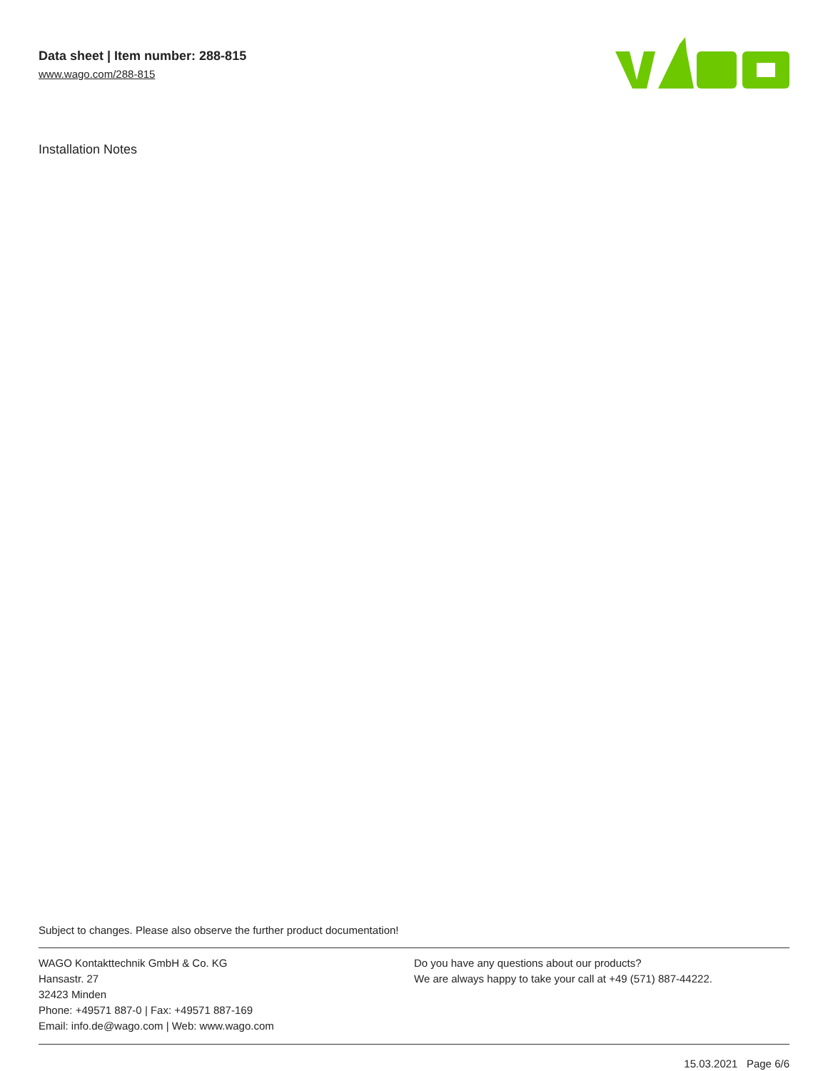Data sheet | Item number: 288-815
www.wago.com/288-815
Installation Notes
Subject to changes. Please also observe the further product documentation!
WAGO Kontakttechnik GmbH & Co. KG
Hansastr. 27
32423 Minden
Phone: +49571 887-0 | Fax: +49571 887-169
Email: info.de@wago.com | Web: www.wago.com
Do you have any questions about our products?
We are always happy to take your call at +49 (571) 887-44222.
15.03.2021 Page 6/6